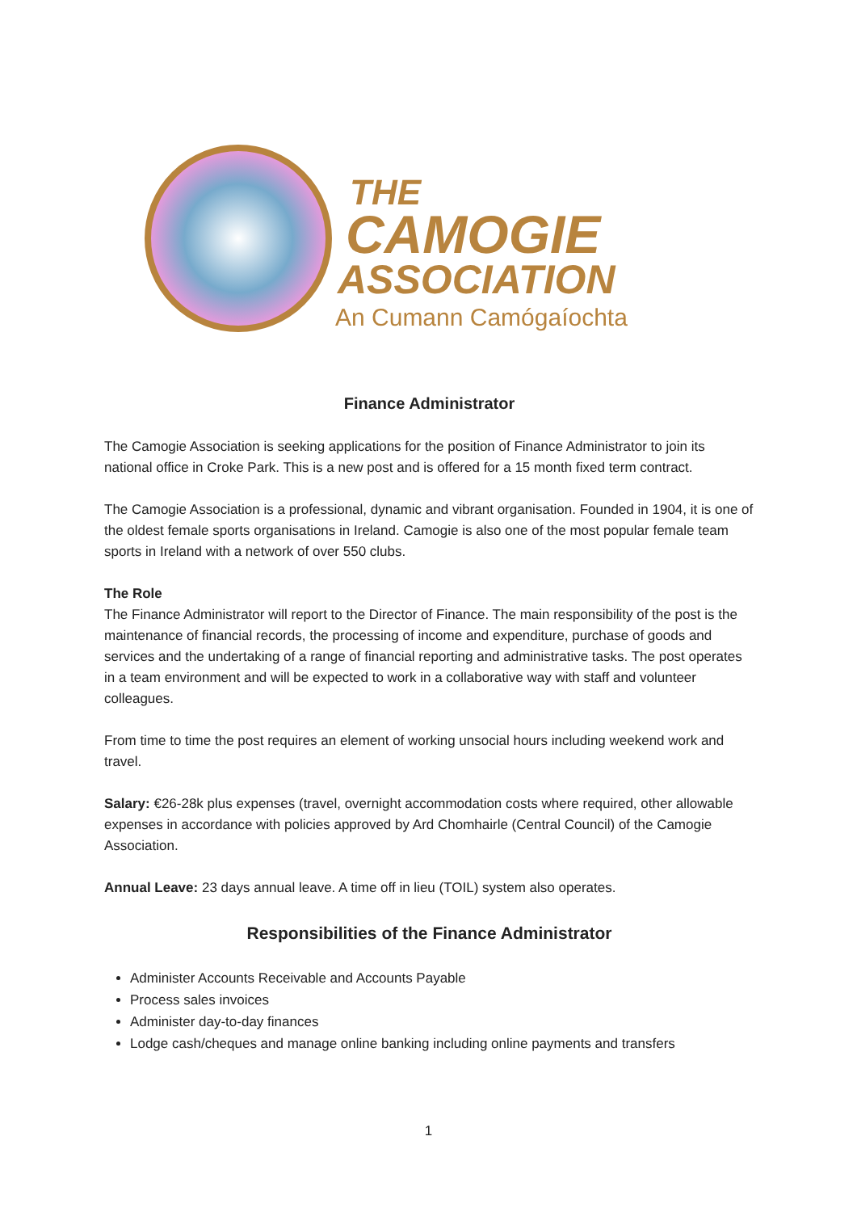THE
CAMOGIE
ASSOCIATION
An Cumann Camógaíochta
Finance Administrator
The Camogie Association is seeking applications for the position of Finance Administrator to join its national office in Croke Park. This is a new post and is offered for a 15 month fixed term contract.
The Camogie Association is a professional, dynamic and vibrant organisation. Founded in 1904, it is one of the oldest female sports organisations in Ireland. Camogie is also one of the most popular female team sports in Ireland with a network of over 550 clubs.
The Role
The Finance Administrator will report to the Director of Finance. The main responsibility of the post is the maintenance of financial records, the processing of income and expenditure, purchase of goods and services and the undertaking of a range of financial reporting and administrative tasks. The post operates in a team environment and will be expected to work in a collaborative way with staff and volunteer colleagues.
From time to time the post requires an element of working unsocial hours including weekend work and travel.
Salary: €26-28k plus expenses (travel, overnight accommodation costs where required, other allowable expenses in accordance with policies approved by Ard Chomhairle (Central Council) of the Camogie Association.
Annual Leave: 23 days annual leave. A time off in lieu (TOIL) system also operates.
Responsibilities of the Finance Administrator
Administer Accounts Receivable and Accounts Payable
Process sales invoices
Administer day-to-day finances
Lodge cash/cheques and manage online banking including online payments and transfers
1